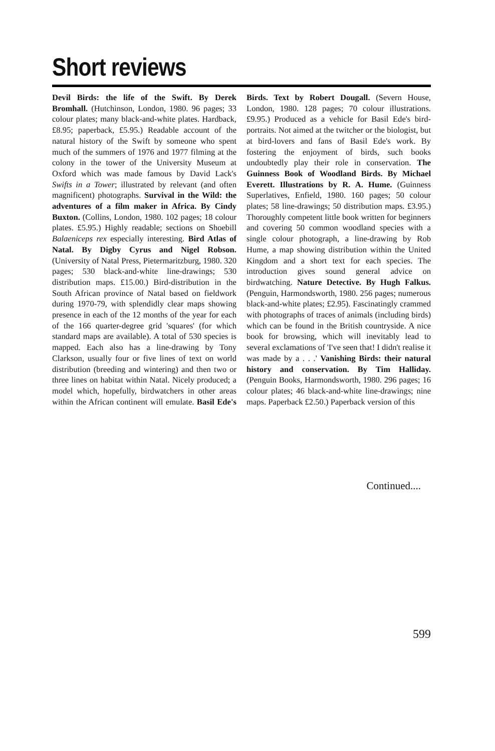Short reviews
Devil Birds: the life of the Swift. By Derek Bromhall. (Hutchinson, London, 1980. 96 pages; 33 colour plates; many black-and-white plates. Hardback, £8.95; paperback, £5.95.) Readable account of the natural history of the Swift by someone who spent much of the summers of 1976 and 1977 filming at the colony in the tower of the University Museum at Oxford which was made famous by David Lack's Swifts in a Tower; illustrated by relevant (and often magnificent) photographs. Survival in the Wild: the adventures of a film maker in Africa. By Cindy Buxton. (Collins, London, 1980. 102 pages; 18 colour plates. £5.95.) Highly readable; sections on Shoebill Balaeniceps rex especially interesting. Bird Atlas of Natal. By Digby Cyrus and Nigel Robson. (University of Natal Press, Pietermaritzburg, 1980. 320 pages; 530 black-and-white line-drawings; 530 distribution maps. £15.00.) Bird-distribution in the South African province of Natal based on fieldwork during 1970-79, with splendidly clear maps showing presence in each of the 12 months of the year for each of the 166 quarter-degree grid 'squares' (for which standard maps are available). A total of 530 species is mapped. Each also has a line-drawing by Tony Clarkson, usually four or five lines of text on world distribution (breeding and wintering) and then two or three lines on habitat within Natal. Nicely produced; a model which, hopefully, birdwatchers in other areas within the African continent will emulate. Basil Ede's Birds. Text by Robert Dougall. (Severn House, London, 1980. 128 pages; 70 colour illustrations. £9.95.) Produced as a vehicle for Basil Ede's bird-portraits. Not aimed at the twitcher or the biologist, but at bird-lovers and fans of Basil Ede's work. By fostering the enjoyment of birds, such books undoubtedly play their role in conservation. The Guinness Book of Woodland Birds. By Michael Everett. Illustrations by R. A. Hume. (Guinness Superlatives, Enfield, 1980. 160 pages; 50 colour plates; 58 line-drawings; 50 distribution maps. £3.95.) Thoroughly competent little book written for beginners and covering 50 common woodland species with a single colour photograph, a line-drawing by Rob Hume, a map showing distribution within the United Kingdom and a short text for each species. The introduction gives sound general advice on birdwatching. Nature Detective. By Hugh Falkus. (Penguin, Harmondsworth, 1980. 256 pages; numerous black-and-white plates; £2.95). Fascinatingly crammed with photographs of traces of animals (including birds) which can be found in the British countryside. A nice book for browsing, which will inevitably lead to several exclamations of 'I've seen that! I didn't realise it was made by a . . .' Vanishing Birds: their natural history and conservation. By Tim Halliday. (Penguin Books, Harmondsworth, 1980. 296 pages; 16 colour plates; 46 black-and-white line-drawings; nine maps. Paperback £2.50.) Paperback version of this
Continued....
599